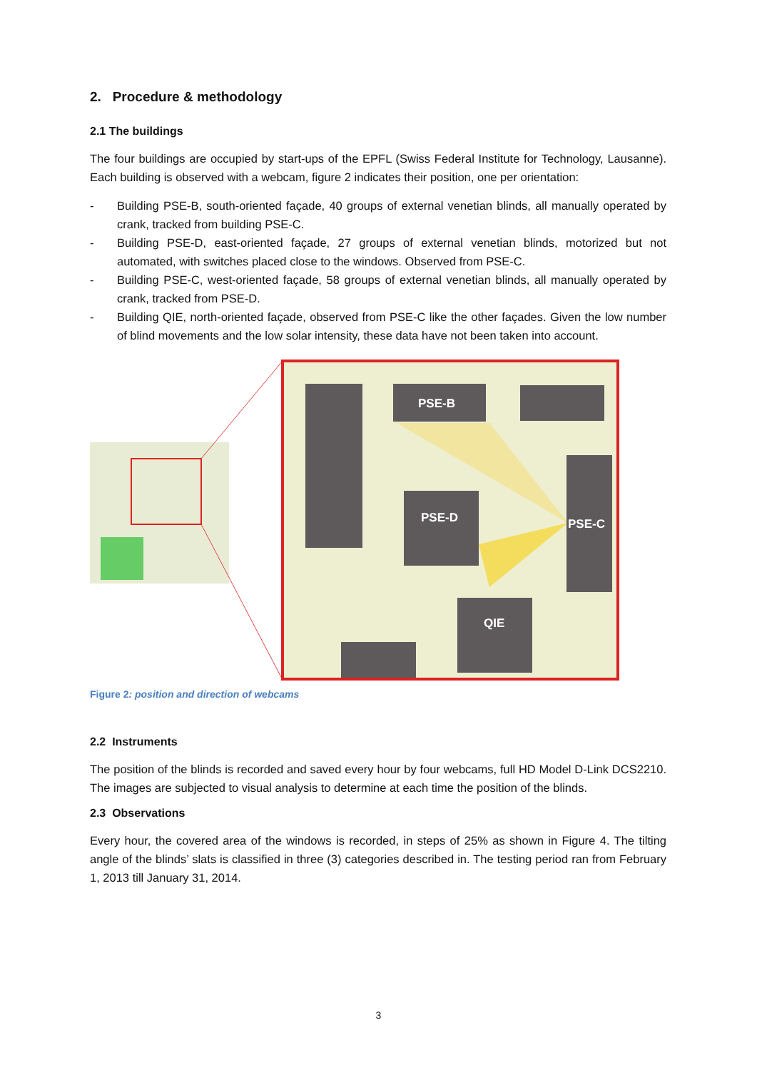2. Procedure & methodology
2.1 The buildings
The four buildings are occupied by start-ups of the EPFL (Swiss Federal Institute for Technology, Lausanne). Each building is observed with a webcam, figure 2 indicates their position, one per orientation:
- Building PSE-B, south-oriented façade, 40 groups of external venetian blinds, all manually operated by crank, tracked from building PSE-C.
- Building PSE-D, east-oriented façade, 27 groups of external venetian blinds, motorized but not automated, with switches placed close to the windows. Observed from PSE-C.
- Building PSE-C, west-oriented façade, 58 groups of external venetian blinds, all manually operated by crank, tracked from PSE-D.
- Building QIE, north-oriented façade, observed from PSE-C like the other façades. Given the low number of blind movements and the low solar intensity, these data have not been taken into account.
PSE-B
PSE-D
PSE-C
QIE
Figure 2: position and direction of webcams
2.2 Instruments
The position of the blinds is recorded and saved every hour by four webcams, full HD Model D-Link DCS2210. The images are subjected to visual analysis to determine at each time the position of the blinds.
2.3 Observations
Every hour, the covered area of the windows is recorded, in steps of 25% as shown in Figure 4. The tilting angle of the blinds’ slats is classified in three (3) categories described in. The testing period ran from February 1, 2013 till January 31, 2014.
3